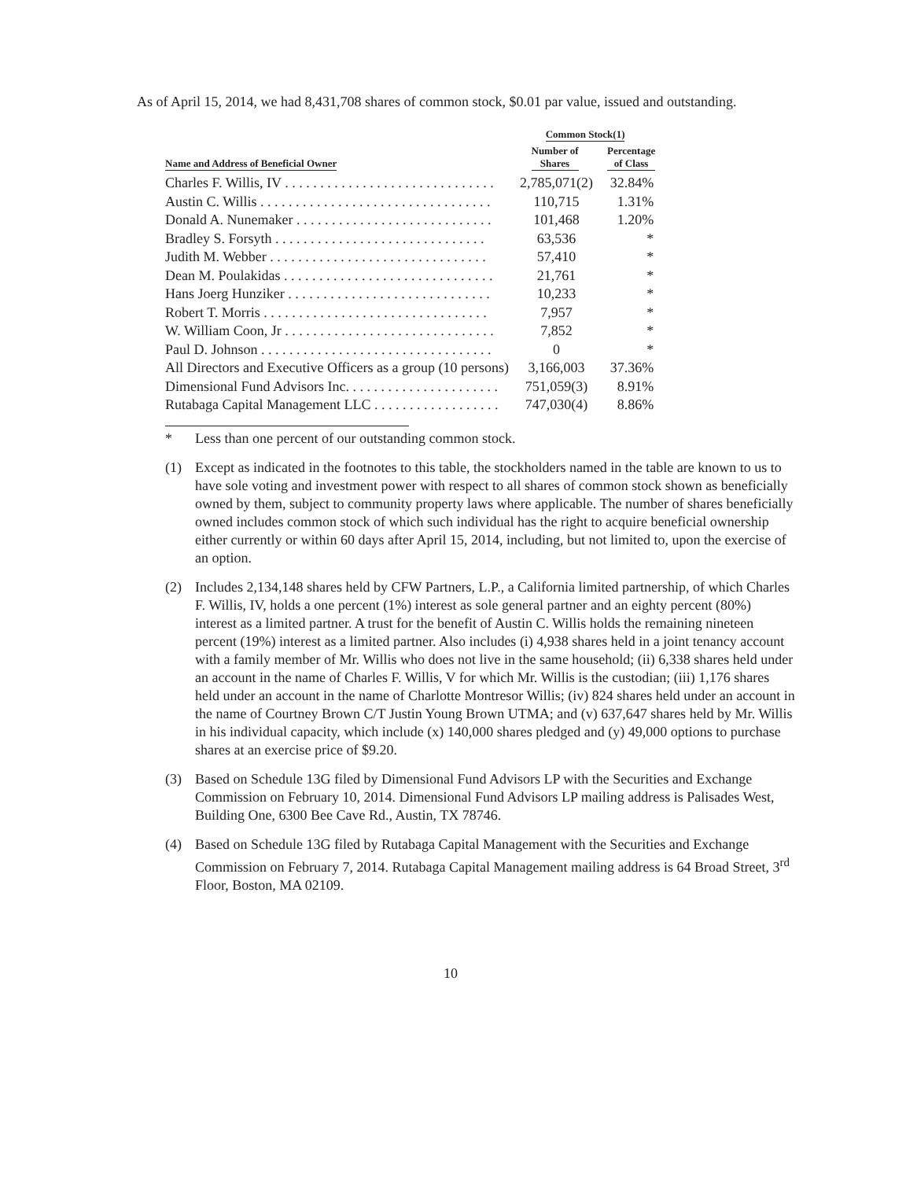As of April 15, 2014, we had 8,431,708 shares of common stock, $0.01 par value, issued and outstanding.
| | Common Stock(1) | |
| --- | --- | --- |
| Name and Address of Beneficial Owner | Number of Shares | Percentage of Class |
| Charles F. Willis, IV . . . . . . . . . . . . . . . . . . . . . . . . . . . . . . | 2,785,071(2) | 32.84% |
| Austin C. Willis . . . . . . . . . . . . . . . . . . . . . . . . . . . . . . . . . | 110,715 | 1.31% |
| Donald A. Nunemaker . . . . . . . . . . . . . . . . . . . . . . . . . . . . | 101,468 | 1.20% |
| Bradley S. Forsyth . . . . . . . . . . . . . . . . . . . . . . . . . . . . . . | 63,536 | * |
| Judith M. Webber . . . . . . . . . . . . . . . . . . . . . . . . . . . . . . . | 57,410 | * |
| Dean M. Poulakidas . . . . . . . . . . . . . . . . . . . . . . . . . . . . . . | 21,761 | * |
| Hans Joerg Hunziker . . . . . . . . . . . . . . . . . . . . . . . . . . . . . | 10,233 | * |
| Robert T. Morris . . . . . . . . . . . . . . . . . . . . . . . . . . . . . . . . | 7,957 | * |
| W. William Coon, Jr . . . . . . . . . . . . . . . . . . . . . . . . . . . . . . | 7,852 | * |
| Paul D. Johnson . . . . . . . . . . . . . . . . . . . . . . . . . . . . . . . . . | 0 | * |
| All Directors and Executive Officers as a group (10 persons) | 3,166,003 | 37.36% |
| Dimensional Fund Advisors Inc. . . . . . . . . . . . . . . . . . . . . . | 751,059(3) | 8.91% |
| Rutabaga Capital Management LLC . . . . . . . . . . . . . . . . . . | 747,030(4) | 8.86% |
* Less than one percent of our outstanding common stock.
(1) Except as indicated in the footnotes to this table, the stockholders named in the table are known to us to have sole voting and investment power with respect to all shares of common stock shown as beneficially owned by them, subject to community property laws where applicable. The number of shares beneficially owned includes common stock of which such individual has the right to acquire beneficial ownership either currently or within 60 days after April 15, 2014, including, but not limited to, upon the exercise of an option.
(2) Includes 2,134,148 shares held by CFW Partners, L.P., a California limited partnership, of which Charles F. Willis, IV, holds a one percent (1%) interest as sole general partner and an eighty percent (80%) interest as a limited partner. A trust for the benefit of Austin C. Willis holds the remaining nineteen percent (19%) interest as a limited partner. Also includes (i) 4,938 shares held in a joint tenancy account with a family member of Mr. Willis who does not live in the same household; (ii) 6,338 shares held under an account in the name of Charles F. Willis, V for which Mr. Willis is the custodian; (iii) 1,176 shares held under an account in the name of Charlotte Montresor Willis; (iv) 824 shares held under an account in the name of Courtney Brown C/T Justin Young Brown UTMA; and (v) 637,647 shares held by Mr. Willis in his individual capacity, which include (x) 140,000 shares pledged and (y) 49,000 options to purchase shares at an exercise price of $9.20.
(3) Based on Schedule 13G filed by Dimensional Fund Advisors LP with the Securities and Exchange Commission on February 10, 2014. Dimensional Fund Advisors LP mailing address is Palisades West, Building One, 6300 Bee Cave Rd., Austin, TX 78746.
(4) Based on Schedule 13G filed by Rutabaga Capital Management with the Securities and Exchange Commission on February 7, 2014. Rutabaga Capital Management mailing address is 64 Broad Street, 3<sup>rd</sup> Floor, Boston, MA 02109.
10